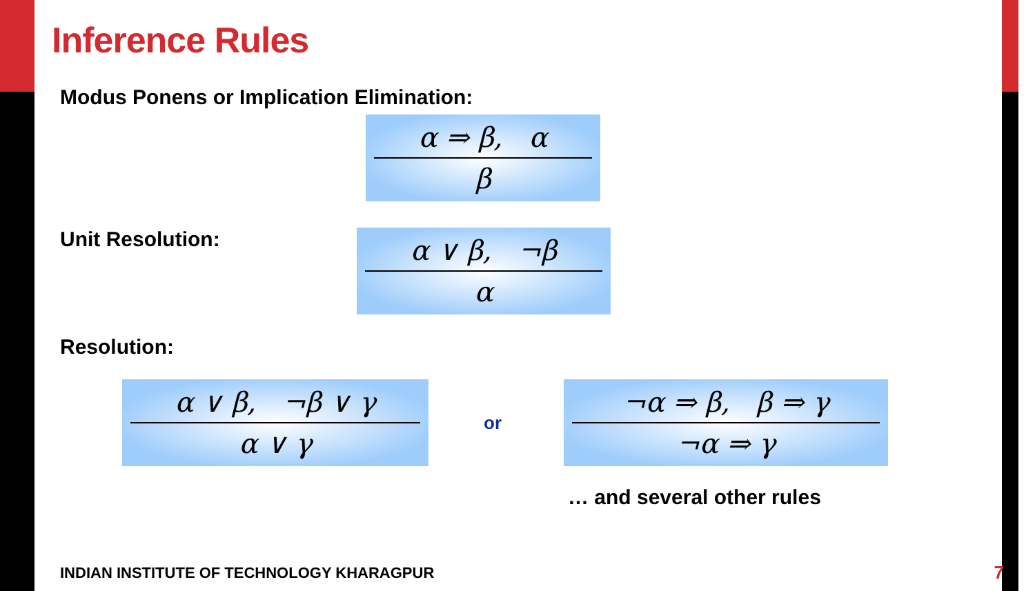Inference Rules
Modus Ponens or Implication Elimination:
α ⇒ β, α
β
Unit Resolution:
α ∨ β, ¬β
α
Resolution:
α ∨ β, ¬β ∨ γ
α ∨ γ
or
¬α ⇒ β, β ⇒ γ
¬α ⇒ γ
… and several other rules
INDIAN INSTITUTE OF TECHNOLOGY KHARAGPUR
7